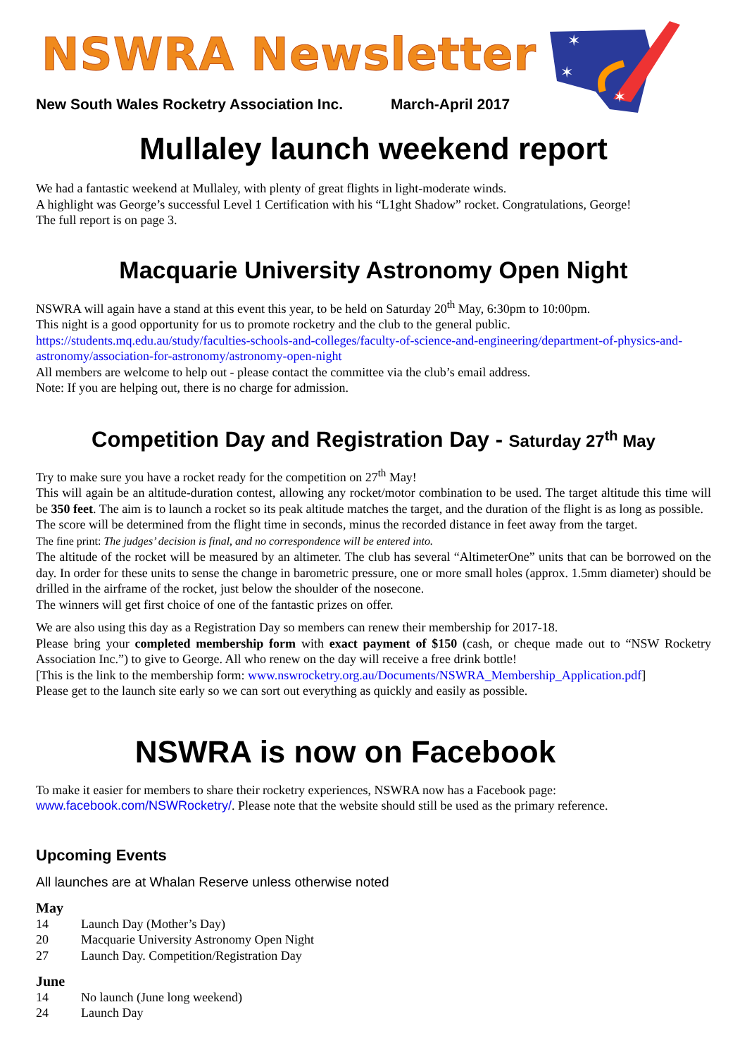✶
✶
✶
NSWRA Newsletter
New South Wales Rocketry Association Inc. March-April 2017
Mullaley launch weekend report
We had a fantastic weekend at Mullaley, with plenty of great flights in light-moderate winds.
A highlight was George’s successful Level 1 Certification with his “L1ght Shadow” rocket. Congratulations, George!
The full report is on page 3.
Macquarie University Astronomy Open Night
NSWRA will again have a stand at this event this year, to be held on Saturday 20<sup>th</sup> May, 6:30pm to 10:00pm.
This night is a good opportunity for us to promote rocketry and the club to the general public.
https://students.mq.edu.au/study/faculties-schools-and-colleges/faculty-of-science-and-engineering/department-of-physics-and-astronomy/association-for-astronomy/astronomy-open-night
All members are welcome to help out - please contact the committee via the club’s email address.
Note: If you are helping out, there is no charge for admission.
Competition Day and Registration Day - Saturday 27<sup>th</sup> May
Try to make sure you have a rocket ready for the competition on 27<sup>th</sup> May!
This will again be an altitude-duration contest, allowing any rocket/motor combination to be used. The target altitude this time will be 350 feet. The aim is to launch a rocket so its peak altitude matches the target, and the duration of the flight is as long as possible.
The score will be determined from the flight time in seconds, minus the recorded distance in feet away from the target.
The fine print: The judges’ decision is final, and no correspondence will be entered into.
The altitude of the rocket will be measured by an altimeter. The club has several “AltimeterOne” units that can be borrowed on the day. In order for these units to sense the change in barometric pressure, one or more small holes (approx. 1.5mm diameter) should be drilled in the airframe of the rocket, just below the shoulder of the nosecone.
The winners will get first choice of one of the fantastic prizes on offer.
We are also using this day as a Registration Day so members can renew their membership for 2017-18.
Please bring your completed membership form with exact payment of $150 (cash, or cheque made out to “NSW Rocketry Association Inc.”) to give to George. All who renew on the day will receive a free drink bottle!
[This is the link to the membership form: www.nswrocketry.org.au/Documents/NSWRA_Membership_Application.pdf]
Please get to the launch site early so we can sort out everything as quickly and easily as possible.
NSWRA is now on Facebook
To make it easier for members to share their rocketry experiences, NSWRA now has a Facebook page:
www.facebook.com/NSWRocketry/. Please note that the website should still be used as the primary reference.
Upcoming Events
All launches are at Whalan Reserve unless otherwise noted
May
14 Launch Day (Mother’s Day)
20 Macquarie University Astronomy Open Night
27 Launch Day. Competition/Registration Day
June
14 No launch (June long weekend)
24 Launch Day